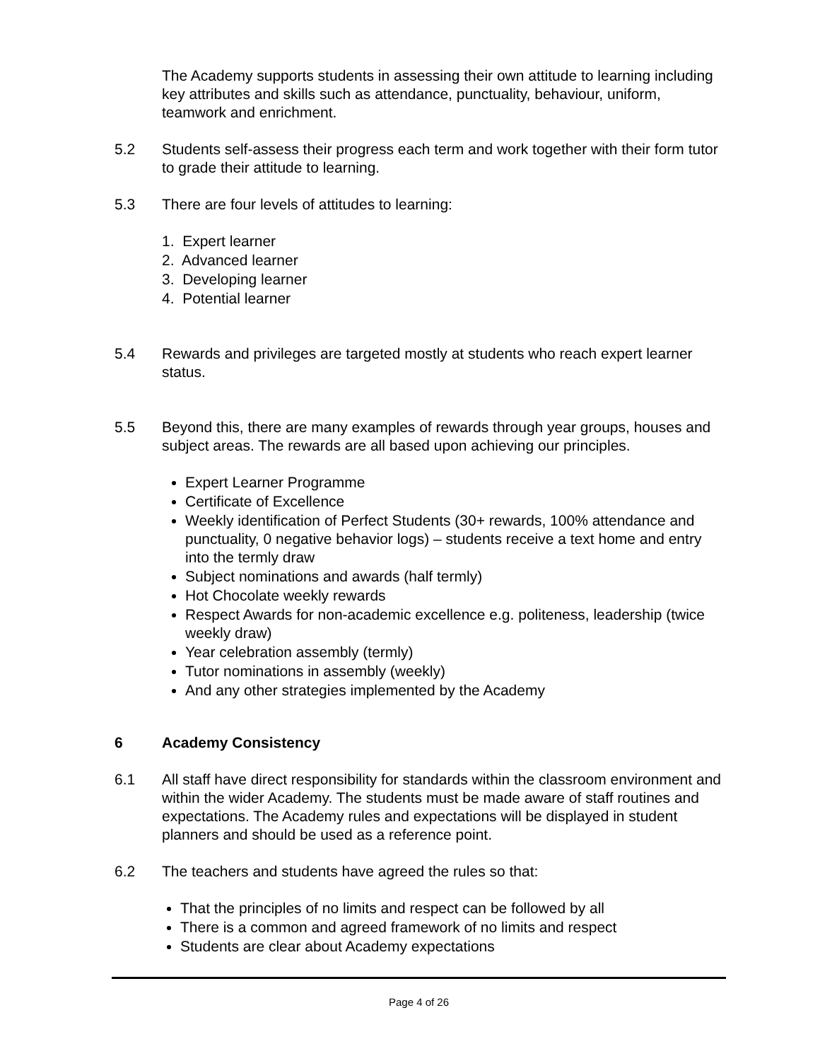The Academy supports students in assessing their own attitude to learning including key attributes and skills such as attendance, punctuality, behaviour, uniform, teamwork and enrichment.
5.2 Students self-assess their progress each term and work together with their form tutor to grade their attitude to learning.
5.3 There are four levels of attitudes to learning:
1. Expert learner
2. Advanced learner
3. Developing learner
4. Potential learner
5.4 Rewards and privileges are targeted mostly at students who reach expert learner status.
5.5 Beyond this, there are many examples of rewards through year groups, houses and subject areas. The rewards are all based upon achieving our principles.
Expert Learner Programme
Certificate of Excellence
Weekly identification of Perfect Students (30+ rewards, 100% attendance and punctuality, 0 negative behavior logs) – students receive a text home and entry into the termly draw
Subject nominations and awards (half termly)
Hot Chocolate weekly rewards
Respect Awards for non-academic excellence e.g. politeness, leadership (twice weekly draw)
Year celebration assembly (termly)
Tutor nominations in assembly (weekly)
And any other strategies implemented by the Academy
6 Academy Consistency
6.1 All staff have direct responsibility for standards within the classroom environment and within the wider Academy. The students must be made aware of staff routines and expectations. The Academy rules and expectations will be displayed in student planners and should be used as a reference point.
6.2 The teachers and students have agreed the rules so that:
That the principles of no limits and respect can be followed by all
There is a common and agreed framework of no limits and respect
Students are clear about Academy expectations
Page 4 of 26